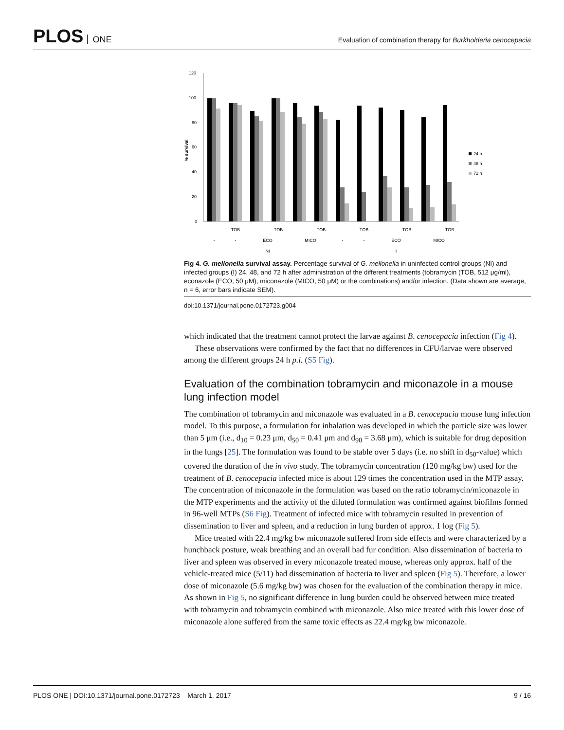PLOS ONE
Evaluation of combination therapy for Burkholderia cenocepacia
% survival
120
100
80
60
40
20
0
-
TOB
-
TOB
-
TOB
-
TOB
-
TOB
-
TOB
-
-
ECO
MICO
-
-
ECO
MICO
NI
I
24 h
48 h
72 h
Fig 4. G. mellonella survival assay. Percentage survival of G. mellonella in uninfected control groups (NI) and infected groups (I) 24, 48, and 72 h after administration of the different treatments (tobramycin (TOB, 512 μg/ml), econazole (ECO, 50 μM), miconazole (MICO, 50 μM) or the combinations) and/or infection. (Data shown are average, n = 6, error bars indicate SEM).
doi:10.1371/journal.pone.0172723.g004
which indicated that the treatment cannot protect the larvae against B. cenocepacia infection (Fig 4).
These observations were confirmed by the fact that no differences in CFU/larvae were observed among the different groups 24 h p.i. (S5 Fig).
Evaluation of the combination tobramycin and miconazole in a mouse lung infection model
The combination of tobramycin and miconazole was evaluated in a B. cenocepacia mouse lung infection model. To this purpose, a formulation for inhalation was developed in which the particle size was lower than 5 μm (i.e., d<sub>10</sub> = 0.23 μm, d<sub>50</sub> = 0.41 μm and d<sub>90</sub> = 3.68 μm), which is suitable for drug deposition in the lungs [25]. The formulation was found to be stable over 5 days (i.e. no shift in d<sub>50</sub>-value) which covered the duration of the in vivo study. The tobramycin concentration (120 mg/kg bw) used for the treatment of B. cenocepacia infected mice is about 129 times the concentration used in the MTP assay. The concentration of miconazole in the formulation was based on the ratio tobramycin/miconazole in the MTP experiments and the activity of the diluted formulation was confirmed against biofilms formed in 96-well MTPs (S6 Fig). Treatment of infected mice with tobramycin resulted in prevention of dissemination to liver and spleen, and a reduction in lung burden of approx. 1 log (Fig 5).
Mice treated with 22.4 mg/kg bw miconazole suffered from side effects and were characterized by a hunchback posture, weak breathing and an overall bad fur condition. Also dissemination of bacteria to liver and spleen was observed in every miconazole treated mouse, whereas only approx. half of the vehicle-treated mice (5/11) had dissemination of bacteria to liver and spleen (Fig 5). Therefore, a lower dose of miconazole (5.6 mg/kg bw) was chosen for the evaluation of the combination therapy in mice. As shown in Fig 5, no significant difference in lung burden could be observed between mice treated with tobramycin and tobramycin combined with miconazole. Also mice treated with this lower dose of miconazole alone suffered from the same toxic effects as 22.4 mg/kg bw miconazole.
PLOS ONE | DOI:10.1371/journal.pone.0172723 March 1, 2017 9 / 16